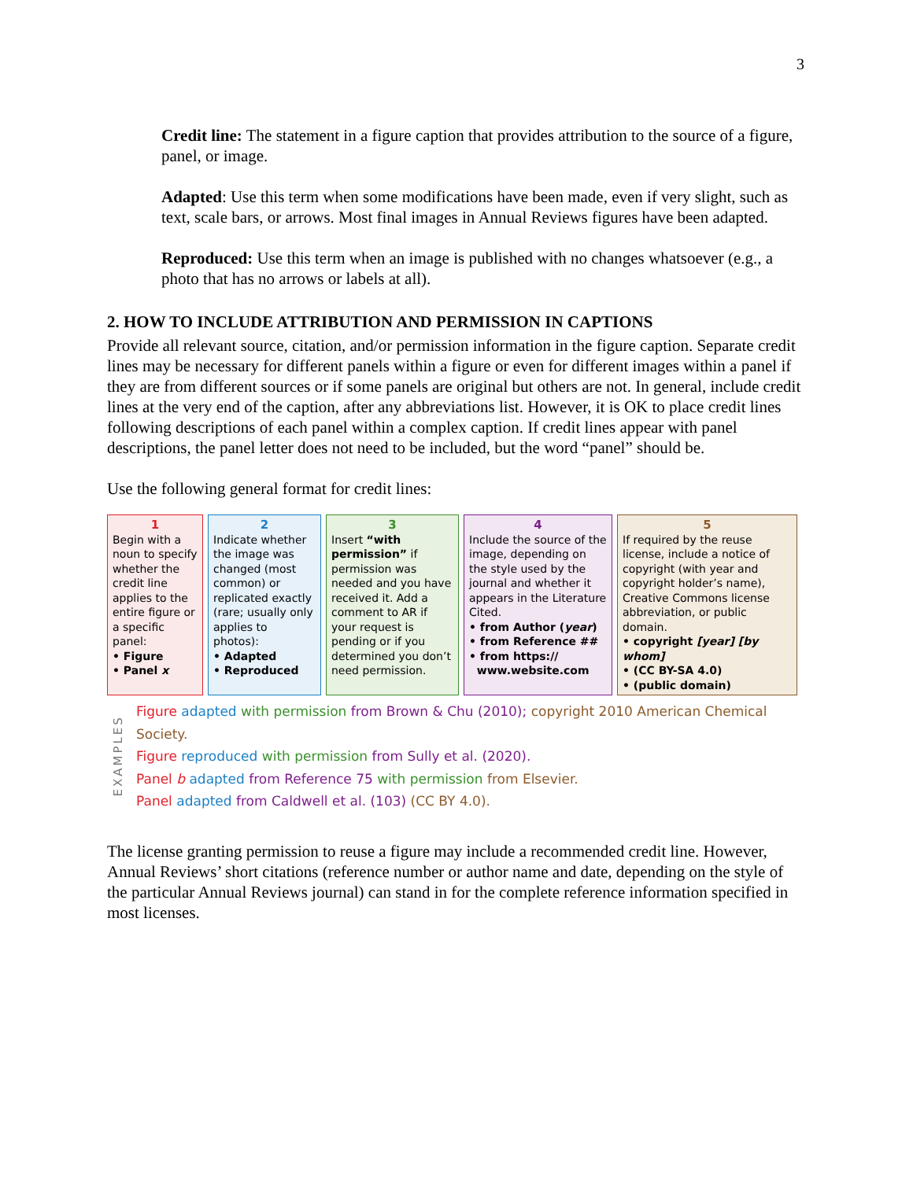3
Credit line: The statement in a figure caption that provides attribution to the source of a figure, panel, or image.
Adapted: Use this term when some modifications have been made, even if very slight, such as text, scale bars, or arrows. Most final images in Annual Reviews figures have been adapted.
Reproduced: Use this term when an image is published with no changes whatsoever (e.g., a photo that has no arrows or labels at all).
2. HOW TO INCLUDE ATTRIBUTION AND PERMISSION IN CAPTIONS
Provide all relevant source, citation, and/or permission information in the figure caption. Separate credit lines may be necessary for different panels within a figure or even for different images within a panel if they are from different sources or if some panels are original but others are not. In general, include credit lines at the very end of the caption, after any abbreviations list. However, it is OK to place credit lines following descriptions of each panel within a complex caption. If credit lines appear with panel descriptions, the panel letter does not need to be included, but the word “panel” should be.
Use the following general format for credit lines:
| 1 Begin with a noun to specify whether the credit line applies to the entire figure or a specific panel: • Figure • Panel x | 2 Indicate whether the image was changed (most common) or replicated exactly (rare; usually only applies to photos): • Adapted • Reproduced | 3 Insert “with permission” if permission was needed and you have received it. Add a comment to AR if your request is pending or if you determined you don’t need permission. | 4 Include the source of the image, depending on the style used by the journal and whether it appears in the Literature Cited. • from Author ( year ) • from Reference ## • from https:// www.website.com | 5 If required by the reuse license, include a notice of copyright (with year and copyright holder’s name), Creative Commons license abbreviation, or public domain. • copyright [year] [by whom] • (CC BY-SA 4.0) • (public domain) |
EXAMPLES
Figure adapted with permission from Brown & Chu (2010); copyright 2010 American Chemical Society.
Figure reproduced with permission from Sully et al. (2020).
Panel b adapted from Reference 75 with permission from Elsevier.
Panel adapted from Caldwell et al. (103) (CC BY 4.0).
The license granting permission to reuse a figure may include a recommended credit line. However, Annual Reviews’ short citations (reference number or author name and date, depending on the style of the particular Annual Reviews journal) can stand in for the complete reference information specified in most licenses.